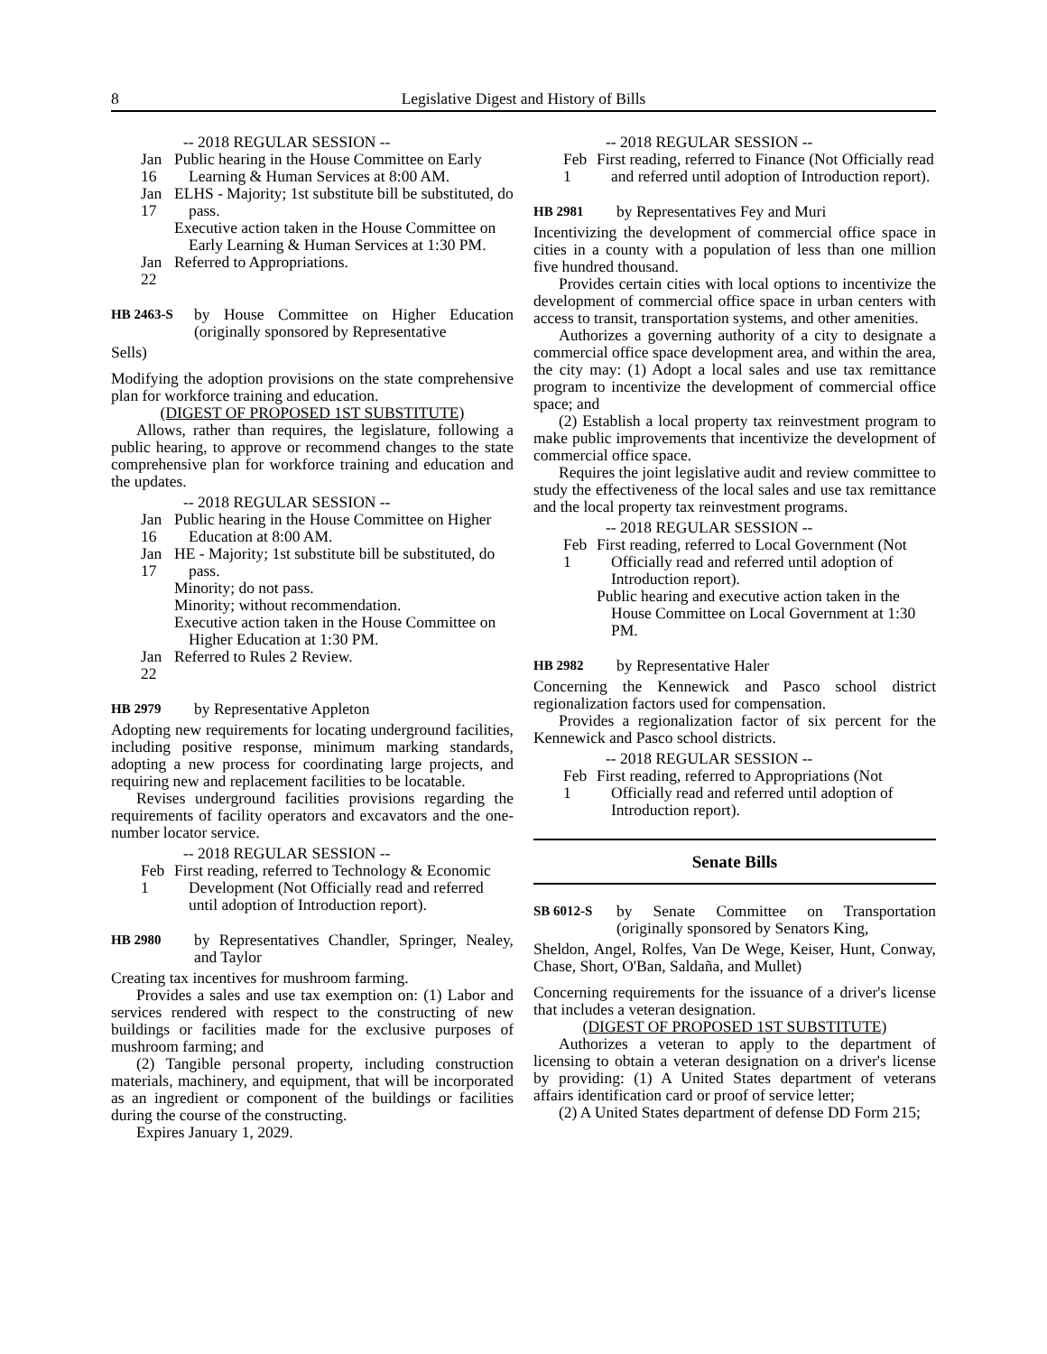8 Legislative Digest and History of Bills
-- 2018 REGULAR SESSION --
Jan 16 Public hearing in the House Committee on Early Learning & Human Services at 8:00 AM.
Jan 17 ELHS - Majority; 1st substitute bill be substituted, do pass.
Executive action taken in the House Committee on Early Learning & Human Services at 1:30 PM.
Jan 22 Referred to Appropriations.
HB 2463-S
by House Committee on Higher Education (originally sponsored by Representative
Sells)
Modifying the adoption provisions on the state comprehensive plan for workforce training and education.
(DIGEST OF PROPOSED 1ST SUBSTITUTE)
Allows, rather than requires, the legislature, following a public hearing, to approve or recommend changes to the state comprehensive plan for workforce training and education and the updates.
-- 2018 REGULAR SESSION --
Jan 16 Public hearing in the House Committee on Higher Education at 8:00 AM.
Jan 17 HE - Majority; 1st substitute bill be substituted, do pass.
Minority; do not pass.
Minority; without recommendation.
Executive action taken in the House Committee on Higher Education at 1:30 PM.
Jan 22 Referred to Rules 2 Review.
HB 2979
by Representative Appleton
Adopting new requirements for locating underground facilities, including positive response, minimum marking standards, adopting a new process for coordinating large projects, and requiring new and replacement facilities to be locatable.
Revises underground facilities provisions regarding the requirements of facility operators and excavators and the one-number locator service.
-- 2018 REGULAR SESSION --
Feb 1 First reading, referred to Technology & Economic Development (Not Officially read and referred until adoption of Introduction report).
HB 2980
by Representatives Chandler, Springer, Nealey, and Taylor
Creating tax incentives for mushroom farming.
Provides a sales and use tax exemption on: (1) Labor and services rendered with respect to the constructing of new buildings or facilities made for the exclusive purposes of mushroom farming; and
(2) Tangible personal property, including construction materials, machinery, and equipment, that will be incorporated as an ingredient or component of the buildings or facilities during the course of the constructing.
Expires January 1, 2029.
-- 2018 REGULAR SESSION --
Feb 1 First reading, referred to Finance (Not Officially read and referred until adoption of Introduction report).
HB 2981
by Representatives Fey and Muri
Incentivizing the development of commercial office space in cities in a county with a population of less than one million five hundred thousand.
Provides certain cities with local options to incentivize the development of commercial office space in urban centers with access to transit, transportation systems, and other amenities.
Authorizes a governing authority of a city to designate a commercial office space development area, and within the area, the city may: (1) Adopt a local sales and use tax remittance program to incentivize the development of commercial office space; and
(2) Establish a local property tax reinvestment program to make public improvements that incentivize the development of commercial office space.
Requires the joint legislative audit and review committee to study the effectiveness of the local sales and use tax remittance and the local property tax reinvestment programs.
-- 2018 REGULAR SESSION --
Feb 1 First reading, referred to Local Government (Not Officially read and referred until adoption of Introduction report).
Public hearing and executive action taken in the House Committee on Local Government at 1:30 PM.
HB 2982
by Representative Haler
Concerning the Kennewick and Pasco school district regionalization factors used for compensation.
Provides a regionalization factor of six percent for the Kennewick and Pasco school districts.
-- 2018 REGULAR SESSION --
Feb 1 First reading, referred to Appropriations (Not Officially read and referred until adoption of Introduction report).
Senate Bills
SB 6012-S
by Senate Committee on Transportation (originally sponsored by Senators King,
Sheldon, Angel, Rolfes, Van De Wege, Keiser, Hunt, Conway, Chase, Short, O'Ban, Saldaña, and Mullet)
Concerning requirements for the issuance of a driver's license that includes a veteran designation.
(DIGEST OF PROPOSED 1ST SUBSTITUTE)
Authorizes a veteran to apply to the department of licensing to obtain a veteran designation on a driver's license by providing: (1) A United States department of veterans affairs identification card or proof of service letter;
(2) A United States department of defense DD Form 215;